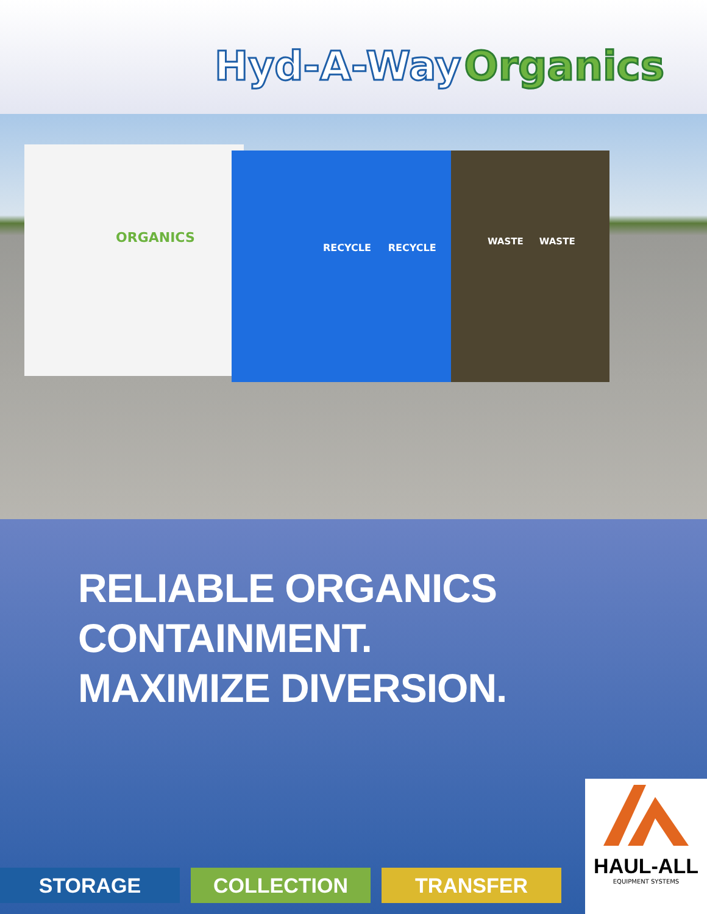Hyd-A-Way Organics
ORGANICS RECYCLE RECYCLE WASTE WASTE
RELIABLE ORGANICS
CONTAINMENT.
MAXIMIZE DIVERSION.
STORAGE COLLECTION TRANSFER
HAUL-ALL
EQUIPMENT SYSTEMS